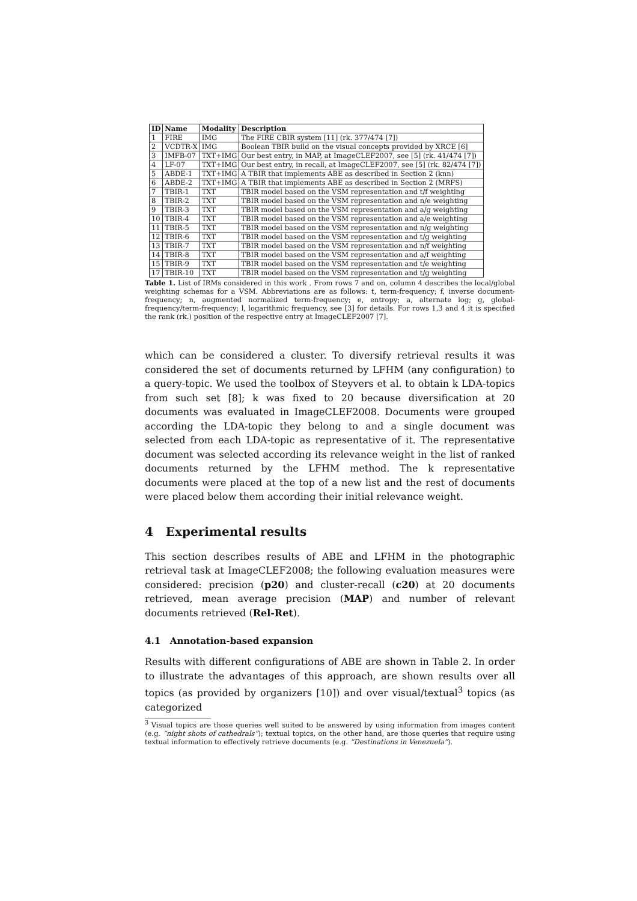| ID | Name | Modality | Description |
| --- | --- | --- | --- |
| 1 | FIRE | IMG | The FIRE CBIR system [11] (rk. 377/474 [7]) |
| 2 | VCDTR-X | IMG | Boolean TBIR build on the visual concepts provided by XRCE [6] |
| 3 | IMFB-07 | TXT+IMG | Our best entry, in MAP, at ImageCLEF2007, see [5] (rk. 41/474 [7]) |
| 4 | LF-07 | TXT+IMG | Our best entry, in recall, at ImageCLEF2007, see [5] (rk. 82/474 [7]) |
| 5 | ABDE-1 | TXT+IMG | A TBIR that implements ABE as described in Section 2 (knn) |
| 6 | ABDE-2 | TXT+IMG | A TBIR that implements ABE as described in Section 2 (MRFS) |
| 7 | TBIR-1 | TXT | TBIR model based on the VSM representation and t/f weighting |
| 8 | TBIR-2 | TXT | TBIR model based on the VSM representation and n/e weighting |
| 9 | TBIR-3 | TXT | TBIR model based on the VSM representation and a/g weighting |
| 10 | TBIR-4 | TXT | TBIR model based on the VSM representation and a/e weighting |
| 11 | TBIR-5 | TXT | TBIR model based on the VSM representation and n/g weighting |
| 12 | TBIR-6 | TXT | TBIR model based on the VSM representation and t/g weighting |
| 13 | TBIR-7 | TXT | TBIR model based on the VSM representation and n/f weighting |
| 14 | TBIR-8 | TXT | TBIR model based on the VSM representation and a/f weighting |
| 15 | TBIR-9 | TXT | TBIR model based on the VSM representation and t/e weighting |
| 17 | TBIR-10 | TXT | TBIR model based on the VSM representation and t/g weighting |
Table 1. List of IRMs considered in this work . From rows 7 and on, column 4 describes the local/global weighting schemas for a VSM. Abbreviations are as follows: t, term-frequency; f, inverse document-frequency; n, augmented normalized term-frequency; e, entropy; a, alternate log; g, global-frequency/term-frequency; l, logarithmic frequency, see [3] for details. For rows 1,3 and 4 it is specified the rank (rk.) position of the respective entry at ImageCLEF2007 [7].
which can be considered a cluster. To diversify retrieval results it was considered the set of documents returned by LFHM (any configuration) to a query-topic. We used the toolbox of Steyvers et al. to obtain k LDA-topics from such set [8]; k was fixed to 20 because diversification at 20 documents was evaluated in ImageCLEF2008. Documents were grouped according the LDA-topic they belong to and a single document was selected from each LDA-topic as representative of it. The representative document was selected according its relevance weight in the list of ranked documents returned by the LFHM method. The k representative documents were placed at the top of a new list and the rest of documents were placed below them according their initial relevance weight.
4 Experimental results
This section describes results of ABE and LFHM in the photographic retrieval task at ImageCLEF2008; the following evaluation measures were considered: precision (p20) and cluster-recall (c20) at 20 documents retrieved, mean average precision (MAP) and number of relevant documents retrieved (Rel-Ret).
4.1 Annotation-based expansion
Results with different configurations of ABE are shown in Table 2. In order to illustrate the advantages of this approach, are shown results over all topics (as provided by organizers [10]) and over visual/textual<sup>3</sup> topics (as categorized
<sup>3</sup> Visual topics are those queries well suited to be answered by using information from images content (e.g. “night shots of cathedrals”); textual topics, on the other hand, are those queries that require using textual information to effectively retrieve documents (e.g. “Destinations in Venezuela”).